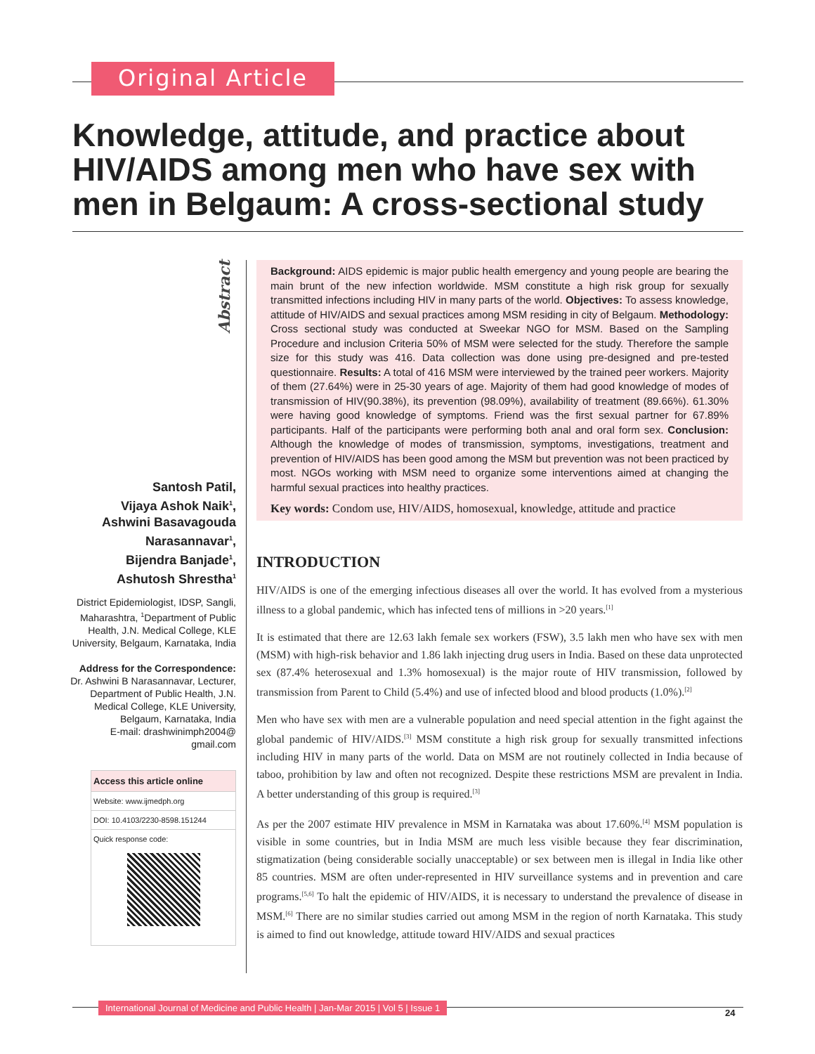Original Article
Knowledge, attitude, and practice about HIV/AIDS among men who have sex with men in Belgaum: A cross-sectional study
Abstract
Santosh Patil,
Vijaya Ashok Naik<sup>1</sup>,
Ashwini Basavagouda Narasannavar<sup>1</sup>,
Bijendra Banjade<sup>1</sup>,
Ashutosh Shrestha<sup>1</sup>
District Epidemiologist, IDSP, Sangli, Maharashtra, <sup>1</sup>Department of Public Health, J.N. Medical College, KLE University, Belgaum, Karnataka, India
Address for the Correspondence:
Dr. Ashwini B Narasannavar, Lecturer, Department of Public Health, J.N. Medical College, KLE University, Belgaum, Karnataka, India
E-mail: drashwinimph2004@
gmail.com
Access this article online
Website: www.ijmedph.org
DOI: 10.4103/2230-8598.151244
Quick response code:
Background: AIDS epidemic is major public health emergency and young people are bearing the main brunt of the new infection worldwide. MSM constitute a high risk group for sexually transmitted infections including HIV in many parts of the world. Objectives: To assess knowledge, attitude of HIV/AIDS and sexual practices among MSM residing in city of Belgaum. Methodology: Cross sectional study was conducted at Sweekar NGO for MSM. Based on the Sampling Procedure and inclusion Criteria 50% of MSM were selected for the study. Therefore the sample size for this study was 416. Data collection was done using pre-designed and pre-tested questionnaire. Results: A total of 416 MSM were interviewed by the trained peer workers. Majority of them (27.64%) were in 25-30 years of age. Majority of them had good knowledge of modes of transmission of HIV(90.38%), its prevention (98.09%), availability of treatment (89.66%). 61.30% were having good knowledge of symptoms. Friend was the first sexual partner for 67.89% participants. Half of the participants were performing both anal and oral form sex. Conclusion: Although the knowledge of modes of transmission, symptoms, investigations, treatment and prevention of HIV/AIDS has been good among the MSM but prevention was not been practiced by most. NGOs working with MSM need to organize some interventions aimed at changing the harmful sexual practices into healthy practices.
Key words: Condom use, HIV/AIDS, homosexual, knowledge, attitude and practice
INTRODUCTION
HIV/AIDS is one of the emerging infectious diseases all over the world. It has evolved from a mysterious illness to a global pandemic, which has infected tens of millions in >20 years.<sup>[1]</sup>
It is estimated that there are 12.63 lakh female sex workers (FSW), 3.5 lakh men who have sex with men (MSM) with high-risk behavior and 1.86 lakh injecting drug users in India. Based on these data unprotected sex (87.4% heterosexual and 1.3% homosexual) is the major route of HIV transmission, followed by transmission from Parent to Child (5.4%) and use of infected blood and blood products (1.0%).<sup>[2]</sup>
Men who have sex with men are a vulnerable population and need special attention in the fight against the global pandemic of HIV/AIDS.<sup>[3]</sup> MSM constitute a high risk group for sexually transmitted infections including HIV in many parts of the world. Data on MSM are not routinely collected in India because of taboo, prohibition by law and often not recognized. Despite these restrictions MSM are prevalent in India. A better understanding of this group is required.<sup>[3]</sup>
As per the 2007 estimate HIV prevalence in MSM in Karnataka was about 17.60%.<sup>[4]</sup> MSM population is visible in some countries, but in India MSM are much less visible because they fear discrimination, stigmatization (being considerable socially unacceptable) or sex between men is illegal in India like other 85 countries. MSM are often under-represented in HIV surveillance systems and in prevention and care programs.<sup>[5,6]</sup> To halt the epidemic of HIV/AIDS, it is necessary to understand the prevalence of disease in MSM.<sup>[6]</sup> There are no similar studies carried out among MSM in the region of north Karnataka. This study is aimed to find out knowledge, attitude toward HIV/AIDS and sexual practices
International Journal of Medicine and Public Health | Jan-Mar 2015 | Vol 5 | Issue 1
24